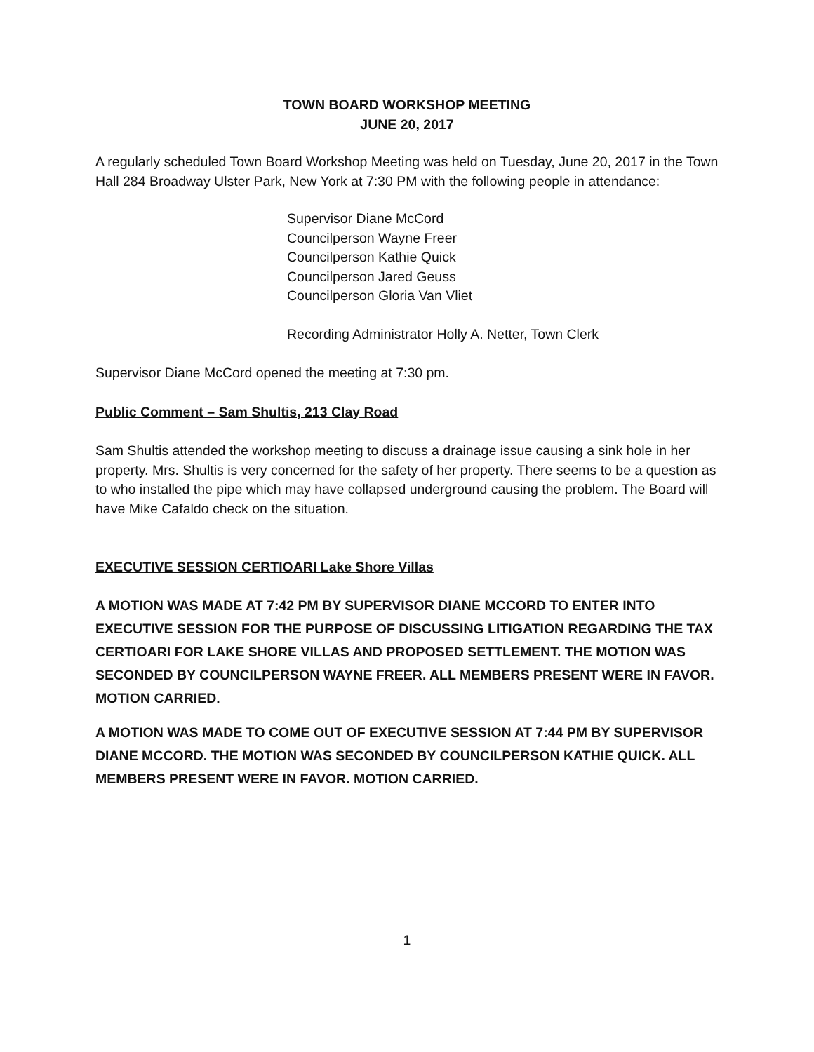TOWN BOARD WORKSHOP MEETING
JUNE 20, 2017
A regularly scheduled Town Board Workshop Meeting was held on Tuesday, June 20, 2017 in the Town Hall 284 Broadway Ulster Park, New York at 7:30 PM with the following people in attendance:
Supervisor Diane McCord
Councilperson Wayne Freer
Councilperson Kathie Quick
Councilperson Jared Geuss
Councilperson Gloria Van Vliet
Recording Administrator Holly A. Netter, Town Clerk
Supervisor Diane McCord opened the meeting at 7:30 pm.
Public Comment – Sam Shultis, 213 Clay Road
Sam Shultis attended the workshop meeting to discuss a drainage issue causing a sink hole in her property. Mrs. Shultis is very concerned for the safety of her property. There seems to be a question as to who installed the pipe which may have collapsed underground causing the problem. The Board will have Mike Cafaldo check on the situation.
EXECUTIVE SESSION CERTIOARI Lake Shore Villas
A MOTION WAS MADE AT 7:42 PM BY SUPERVISOR DIANE MCCORD TO ENTER INTO EXECUTIVE SESSION FOR THE PURPOSE OF DISCUSSING LITIGATION REGARDING THE TAX CERTIOARI FOR LAKE SHORE VILLAS AND PROPOSED SETTLEMENT. THE MOTION WAS SECONDED BY COUNCILPERSON WAYNE FREER. ALL MEMBERS PRESENT WERE IN FAVOR. MOTION CARRIED.
A MOTION WAS MADE TO COME OUT OF EXECUTIVE SESSION AT 7:44 PM BY SUPERVISOR DIANE MCCORD. THE MOTION WAS SECONDED BY COUNCILPERSON KATHIE QUICK. ALL MEMBERS PRESENT WERE IN FAVOR. MOTION CARRIED.
1